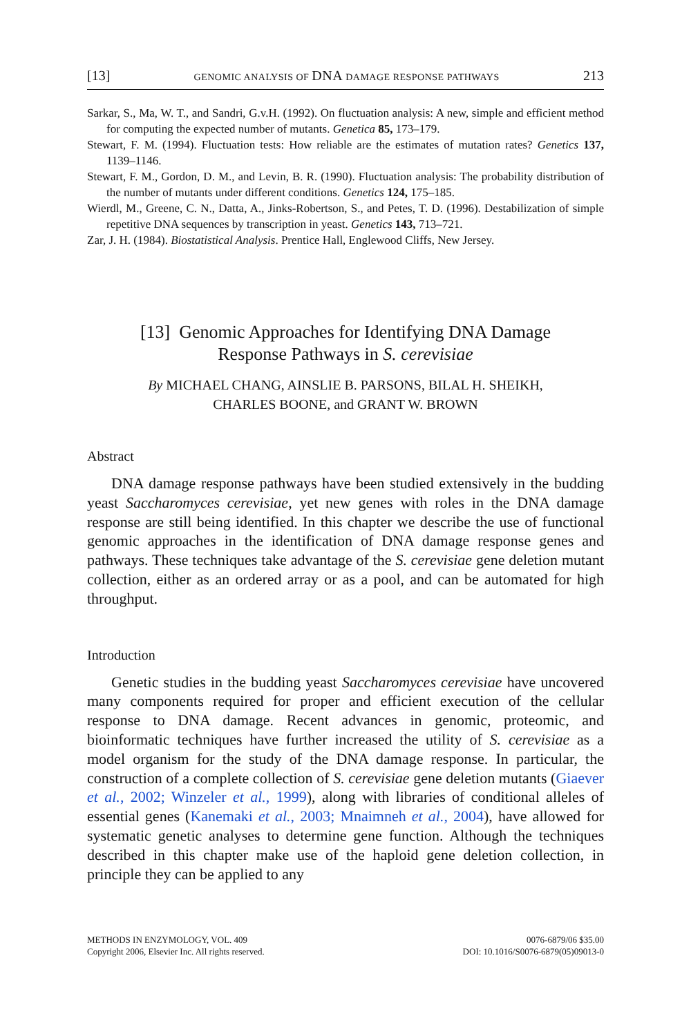[13] GENOMIC ANALYSIS OF DNA DAMAGE RESPONSE PATHWAYS 213
Sarkar, S., Ma, W. T., and Sandri, G.v.H. (1992). On fluctuation analysis: A new, simple and efficient method for computing the expected number of mutants. Genetica 85, 173–179.
Stewart, F. M. (1994). Fluctuation tests: How reliable are the estimates of mutation rates? Genetics 137, 1139–1146.
Stewart, F. M., Gordon, D. M., and Levin, B. R. (1990). Fluctuation analysis: The probability distribution of the number of mutants under different conditions. Genetics 124, 175–185.
Wierdl, M., Greene, C. N., Datta, A., Jinks-Robertson, S., and Petes, T. D. (1996). Destabilization of simple repetitive DNA sequences by transcription in yeast. Genetics 143, 713–721.
Zar, J. H. (1984). Biostatistical Analysis. Prentice Hall, Englewood Cliffs, New Jersey.
[13] Genomic Approaches for Identifying DNA Damage
Response Pathways in S. cerevisiae
By MICHAEL CHANG, AINSLIE B. PARSONS, BILAL H. SHEIKH,
CHARLES BOONE, and GRANT W. BROWN
Abstract
DNA damage response pathways have been studied extensively in the budding yeast Saccharomyces cerevisiae, yet new genes with roles in the DNA damage response are still being identified. In this chapter we describe the use of functional genomic approaches in the identification of DNA damage response genes and pathways. These techniques take advantage of the S. cerevisiae gene deletion mutant collection, either as an ordered array or as a pool, and can be automated for high throughput.
Introduction
Genetic studies in the budding yeast Saccharomyces cerevisiae have uncovered many components required for proper and efficient execution of the cellular response to DNA damage. Recent advances in genomic, proteomic, and bioinformatic techniques have further increased the utility of S. cerevisiae as a model organism for the study of the DNA damage response. In particular, the construction of a complete collection of S. cerevisiae gene deletion mutants (Giaever et al., 2002; Winzeler et al., 1999), along with libraries of conditional alleles of essential genes (Kanemaki et al., 2003; Mnaimneh et al., 2004), have allowed for systematic genetic analyses to determine gene function. Although the techniques described in this chapter make use of the haploid gene deletion collection, in principle they can be applied to any
METHODS IN ENZYMOLOGY, VOL. 409
Copyright 2006, Elsevier Inc. All rights reserved.
0076-6879/06 $35.00
DOI: 10.1016/S0076-6879(05)09013-0